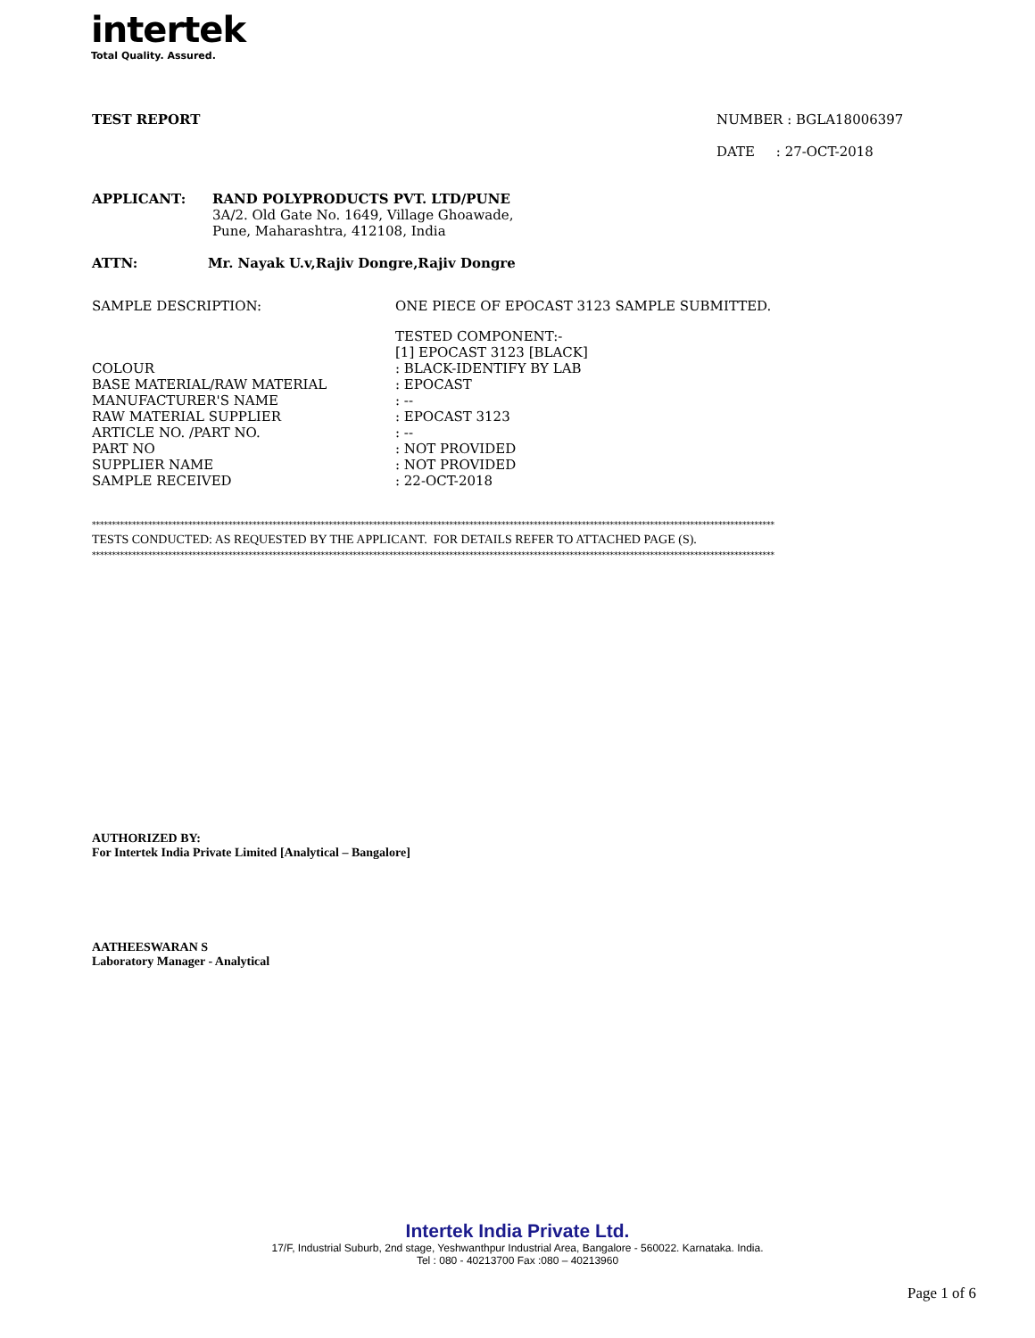intertek
Total Quality. Assured.
TEST REPORT NUMBER : BGLA18006397
DATE : 27-OCT-2018
| APPLICANT: | RAND POLYPRODUCTS PVT. LTD/PUNE 3A/2. Old Gate No. 1649, Village Ghoawade, Pune, Maharashtra, 412108, India |
| ATTN: | Mr. Nayak U.v,Rajiv Dongre,Rajiv Dongre |
| SAMPLE DESCRIPTION: | ONE PIECE OF EPOCAST 3123 SAMPLE SUBMITTED. |
| | TESTED COMPONENT:- |
| | [1] EPOCAST 3123 [BLACK] |
| COLOUR | : BLACK-IDENTIFY BY LAB |
| BASE MATERIAL/RAW MATERIAL | : EPOCAST |
| MANUFACTURER'S NAME | : -- |
| RAW MATERIAL SUPPLIER | : EPOCAST 3123 |
| ARTICLE NO. /PART NO. | : -- |
| PART NO | : NOT PROVIDED |
| SUPPLIER NAME | : NOT PROVIDED |
| SAMPLE RECEIVED | : 22-OCT-2018 |
**************************************************************************************************************************************************************************
TESTS CONDUCTED: AS REQUESTED BY THE APPLICANT. FOR DETAILS REFER TO ATTACHED PAGE (S).
**************************************************************************************************************************************************************************
AUTHORIZED BY:
For Intertek India Private Limited [Analytical – Bangalore]
AATHEESWARAN S
Laboratory Manager - Analytical
Intertek India Private Ltd.
17/F, Industrial Suburb, 2nd stage, Yeshwanthpur Industrial Area, Bangalore - 560022. Karnataka. India.
Tel : 080 - 40213700 Fax :080 – 40213960
Page 1 of 6